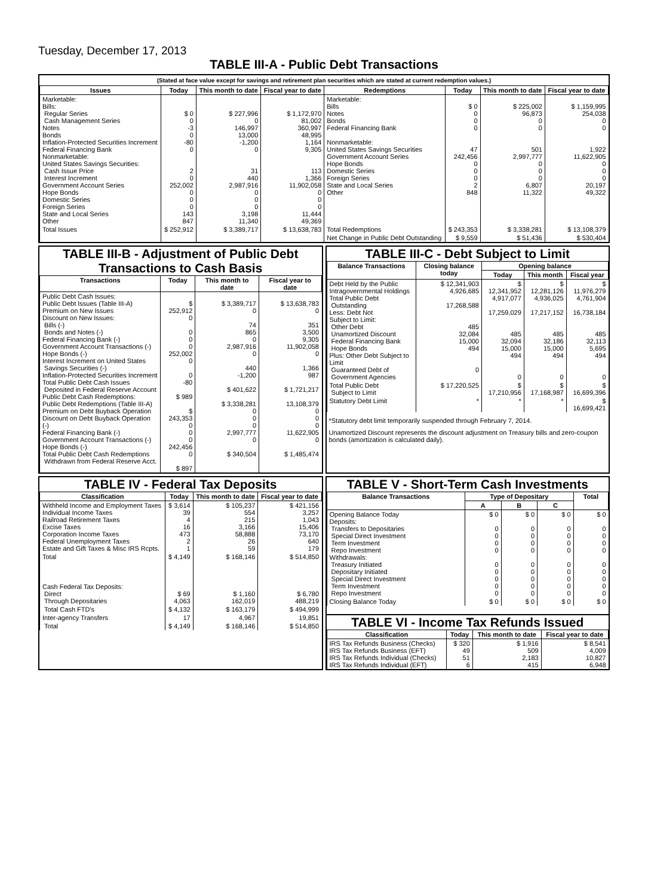Tuesday, December 17, 2013
TABLE III-A - Public Debt Transactions
(Stated at face value except for savings and retirement plan securities which are stated at current redemption values.)
| Issues | Today | This month to date | Fiscal year to date | Redemptions | Today | This month to date | Fiscal year to date |
| --- | --- | --- | --- | --- | --- | --- | --- |
| Marketable: Bills: Regular Series Cash Management Series Notes Bonds Inflation-Protected Securities Increment Federal Financing Bank Nonmarketable: United States Savings Securities: Cash Issue Price Interest Increment Government Account Series Hope Bonds Domestic Series Foreign Series State and Local Series Other | $ 0 0 -3 0 -80 0 2 0 252,002 0 0 0 143 847 | $ 227,996 0 146,997 13,000 -1,200 0 31 440 2,987,916 0 0 0 3,198 11,340 | $ 1,172,970 81,002 360,997 48,995 1,164 9,305 113 1,366 11,902,058 0 0 0 11,444 49,369 | Marketable: Bills Notes Bonds Federal Financing Bank Nonmarketable: United States Savings Securities Government Account Series Hope Bonds Domestic Series Foreign Series State and Local Series Other | $ 0 0 0 0 47 242,456 0 0 0 2 848 | $ 225,002 96,873 0 0 501 2,997,777 0 0 0 6,807 11,322 | $ 1,159,995 254,038 0 0 1,922 11,622,905 0 0 0 20,197 49,322 |
| Total Issues | $ 252,912 | $ 3,389,717 | $ 13,638,783 | Total Redemptions | $ 243,353 | $ 3,338,281 | $ 13,108,379 |
| | | | | Net Change in Public Debt Outstanding | $ 9,559 | $ 51,436 | $ 530,404 |
TABLE III-B - Adjustment of Public Debt Transactions to Cash Basis
| Transactions | Today | This month to date | Fiscal year to date |
| --- | --- | --- | --- |
| Public Debt Cash Issues: Public Debt Issues (Table III-A) Premium on New Issues Discount on New Issues: Bills (-) Bonds and Notes (-) Federal Financing Bank (-) Government Account Transactions (-) Hope Bonds (-) Interest Increment on United States Savings Securities (-) Inflation-Protected Securities Increment Total Public Debt Cash Issues Deposited in Federal Reserve Account Public Debt Cash Redemptions: Public Debt Redemptions (Table III-A) Premium on Debt Buyback Operation Discount on Debt Buyback Operation (-) Federal Financing Bank (-) Government Account Transactions (-) Hope Bonds (-) Total Public Debt Cash Redemptions Withdrawn from Federal Reserve Acct. | $ 252,912 0 0 0 0 252,002 0 0 -80 $ 989 $ 243,353 0 0 0 242,456 0 $ 897 | $ 3,389,717 0 74 865 0 2,987,916 0 440 -1,200 $ 401,622 $ 3,338,281 0 0 0 2,997,777 0 $ 340,504 | $ 13,638,783 0 351 3,500 9,305 11,902,058 0 1,366 987 $ 1,721,217 13,108,379 0 0 0 11,622,905 0 $ 1,485,474 |
TABLE III-C - Debt Subject to Limit
| Balance Transactions | Closing balance today | Opening balance | | |
| --- | --- | --- | --- | --- |
| | | Today | This month | Fiscal year |
| Debt Held by the Public Intragovernmental Holdings Total Public Debt Outstanding Less: Debt Not Subject to Limit: Other Debt Unamortized Discount Federal Financing Bank Hope Bonds Plus: Other Debt Subject to Limit Guaranteed Debt of Government Agencies | $ 12,341,903 4,926,685 17,268,588 485 32,084 15,000 494 0 | $ 12,341,952 4,917,077 17,259,029 485 32,094 15,000 494 0 | $ 12,281,126 4,936,025 17,217,152 485 32,186 15,000 494 0 | $ 11,976,279 4,761,904 16,738,184 485 32,113 5,695 494 0 |
| Total Public Debt Subject to Limit | $ 17,220,525 | $ 17,210,956 | $ 17,168,987 | $ 16,699,396 |
| Statutory Debt Limit | * | * | * | $ 16,699,421 |
*Statutory debt limit temporarily suspended through February 7, 2014.
Unamortized Discount represents the discount adjustment on Treasury bills and zero-coupon bonds (amortization is calculated daily).
TABLE IV - Federal Tax Deposits
| Classification | Today | This month to date | Fiscal year to date |
| --- | --- | --- | --- |
| Withheld Income and Employment Taxes Individual Income Taxes Railroad Retirement Taxes Excise Taxes Corporation Income Taxes Federal Unemployment Taxes Estate and Gift Taxes & Misc IRS Rcpts. | $ 3,614 39 4 16 473 2 1 | $ 105,237 554 215 3,166 58,888 26 59 | $ 421,156 3,257 1,043 15,406 73,170 640 179 |
| Total | $ 4,149 | $ 168,146 | $ 514,850 |
| Cash Federal Tax Deposits: Direct Through Depositaries | $ 69 4,063 | $ 1,160 162,019 | $ 6,780 488,219 |
| Total Cash FTD's | $ 4,132 | $ 163,179 | $ 494,999 |
| Inter-agency Transfers | 17 | 4,967 | 19,851 |
| Total | $ 4,149 | $ 168,146 | $ 514,850 |
TABLE V - Short-Term Cash Investments
| Balance Transactions | Type of Depositary | | | Total |
| --- | --- | --- | --- | --- |
| | A | B | C | |
| Opening Balance Today Deposits: Transfers to Depositaries Special Direct Investment Term Investment Repo Investment Withdrawals: Treasury Initiated Depositary Initiated Special Direct Investment Term Investment Repo Investment | $ 0 0 0 0 0 0 0 0 0 0 | $ 0 0 0 0 0 0 0 0 0 0 | $ 0 0 0 0 0 0 0 0 0 0 | $ 0 0 0 0 0 0 0 0 0 0 |
| Closing Balance Today | $ 0 | $ 0 | $ 0 | $ 0 |
TABLE VI - Income Tax Refunds Issued
| Classification | Today | This month to date | Fiscal year to date |
| --- | --- | --- | --- |
| IRS Tax Refunds Business (Checks) IRS Tax Refunds Business (EFT) IRS Tax Refunds Individual (Checks) IRS Tax Refunds Individual (EFT) | $ 320 49 51 6 | $ 1,916 509 2,183 415 | $ 8,541 4,009 10,827 6,948 |